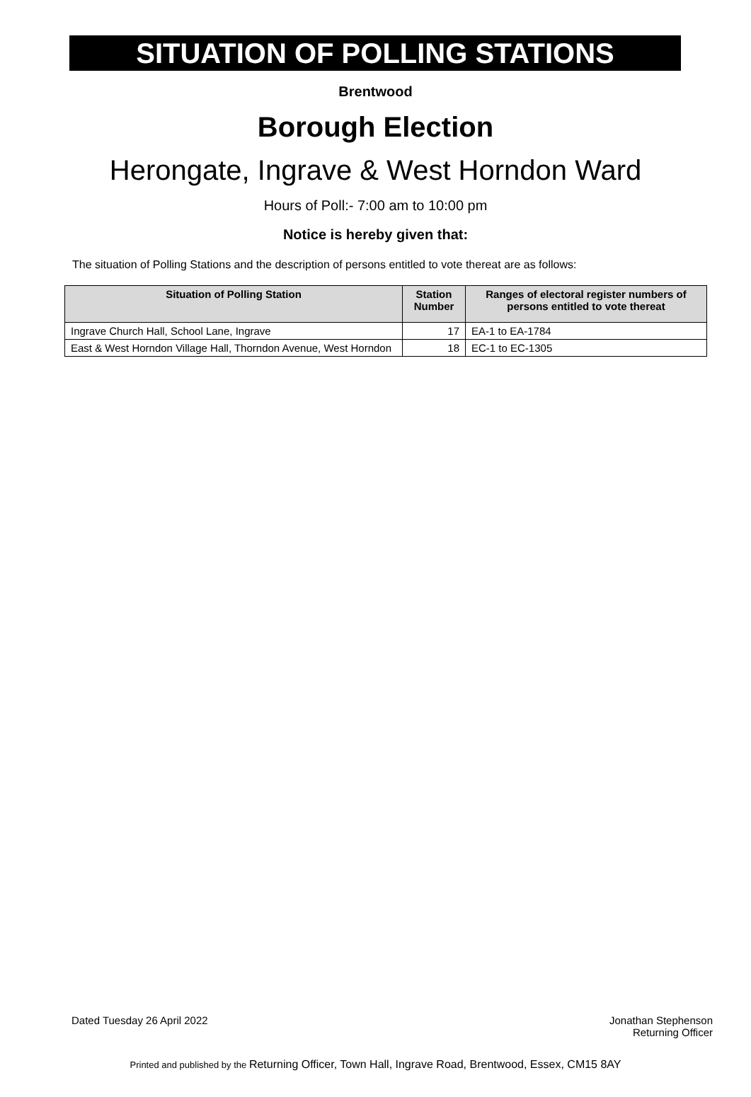SITUATION OF POLLING STATIONS
Brentwood
Borough Election
Herongate, Ingrave & West Horndon Ward
Hours of Poll:- 7:00 am to 10:00 pm
Notice is hereby given that:
The situation of Polling Stations and the description of persons entitled to vote thereat are as follows:
| Situation of Polling Station | Station Number | Ranges of electoral register numbers of persons entitled to vote thereat |
| --- | --- | --- |
| Ingrave Church Hall, School Lane, Ingrave | 17 | EA-1 to EA-1784 |
| East & West Horndon Village Hall, Thorndon Avenue, West Horndon | 18 | EC-1 to EC-1305 |
Dated Tuesday 26 April 2022 Jonathan Stephenson
Returning Officer
Printed and published by the Returning Officer, Town Hall, Ingrave Road, Brentwood, Essex, CM15 8AY